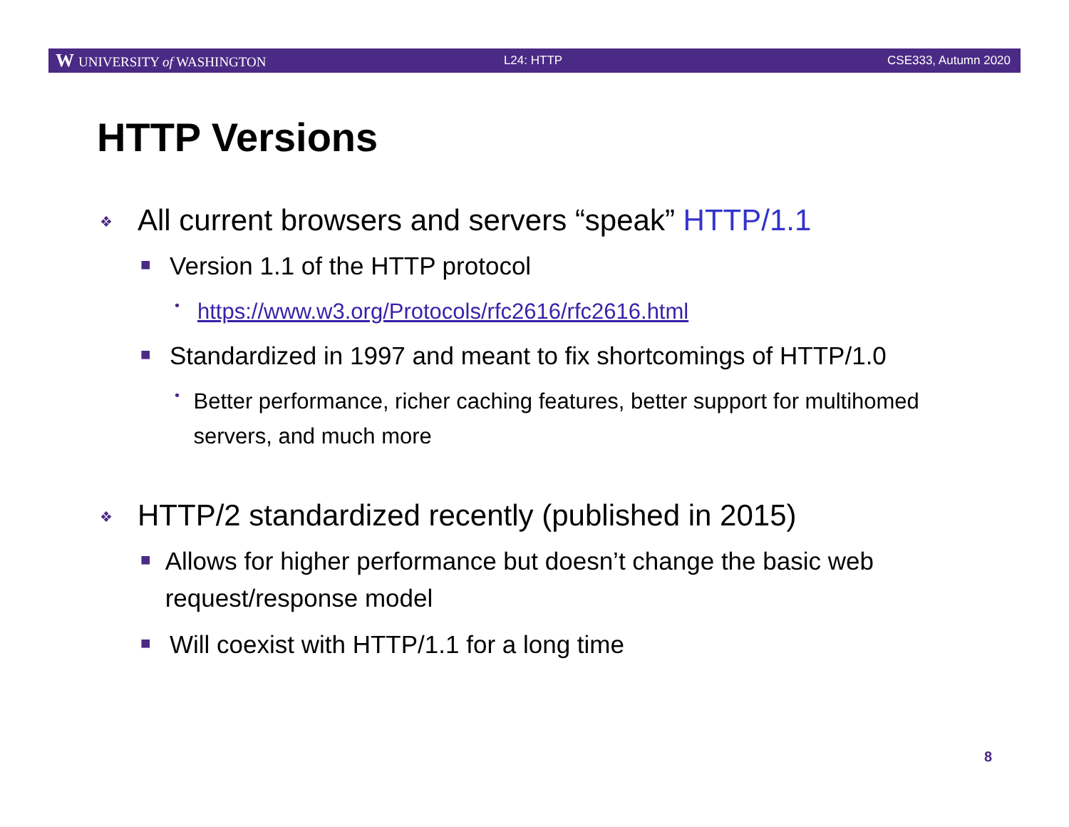W UNIVERSITY of WASHINGTON L24: HTTP CSE333, Autumn 2020
HTTP Versions
❖ All current browsers and servers “speak” HTTP/1.1
■ Version 1.1 of the HTTP protocol
• https://www.w3.org/Protocols/rfc2616/rfc2616.html
■ Standardized in 1997 and meant to fix shortcomings of HTTP/1.0
• Better performance, richer caching features, better support for multihomed servers, and much more
❖ HTTP/2 standardized recently (published in 2015)
■ Allows for higher performance but doesn’t change the basic web request/response model
■ Will coexist with HTTP/1.1 for a long time
8